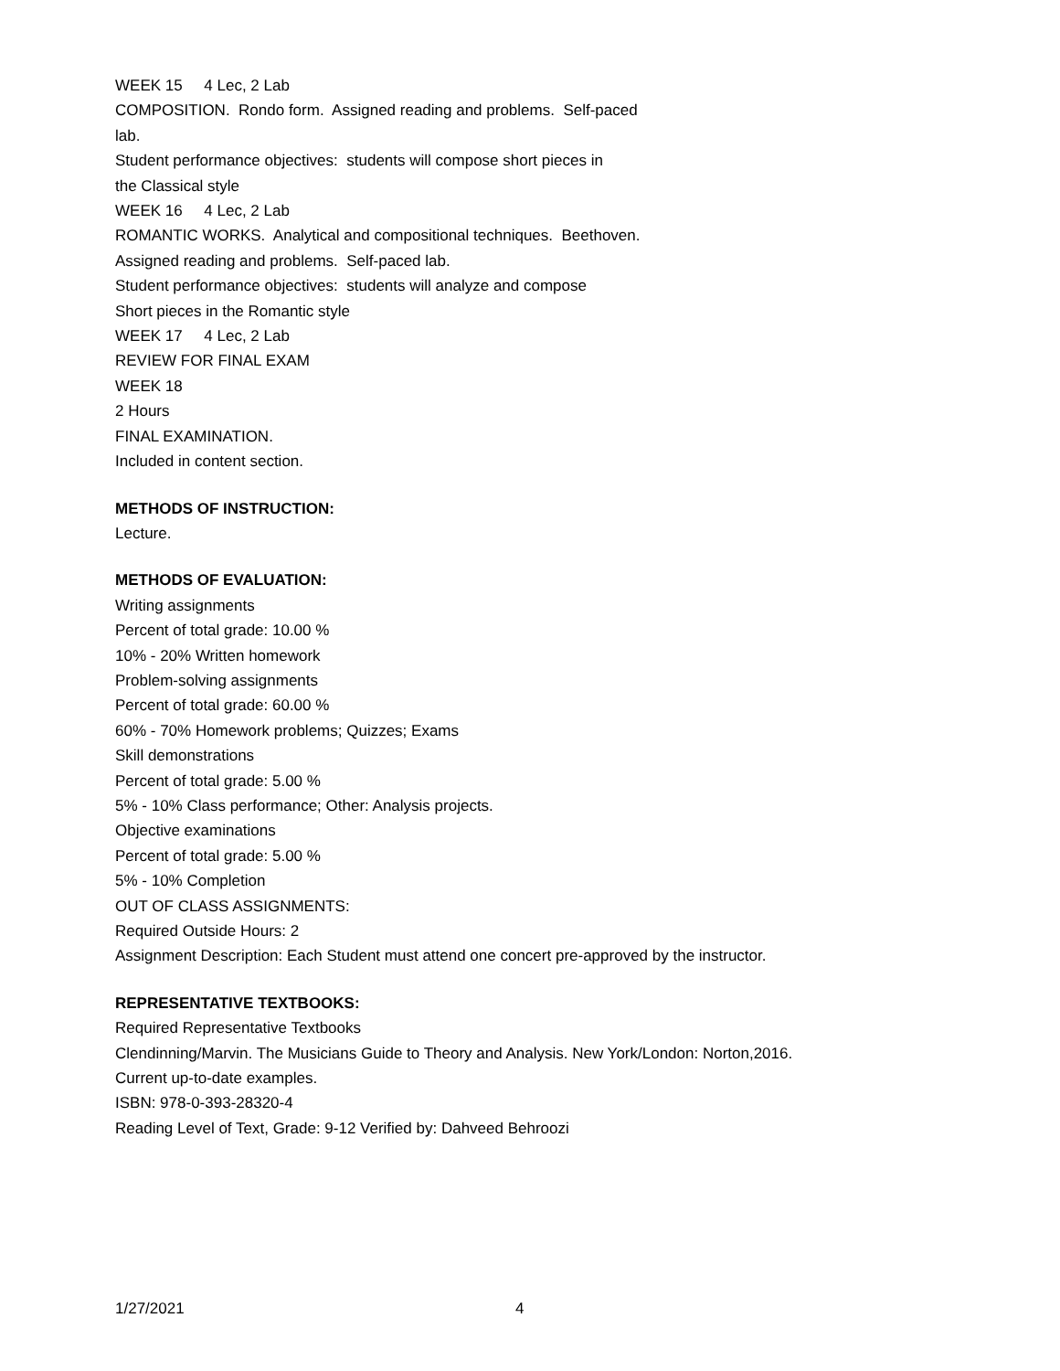WEEK 15 4 Lec, 2 Lab
COMPOSITION. Rondo form. Assigned reading and problems. Self-paced
lab.
Student performance objectives: students will compose short pieces in
the Classical style
WEEK 16 4 Lec, 2 Lab
ROMANTIC WORKS. Analytical and compositional techniques. Beethoven.
Assigned reading and problems. Self-paced lab.
Student performance objectives: students will analyze and compose
Short pieces in the Romantic style
WEEK 17 4 Lec, 2 Lab
REVIEW FOR FINAL EXAM
WEEK 18
2 Hours
FINAL EXAMINATION.
Included in content section.
METHODS OF INSTRUCTION:
Lecture.
METHODS OF EVALUATION:
Writing assignments
Percent of total grade: 10.00 %
10% - 20% Written homework
Problem-solving assignments
Percent of total grade: 60.00 %
60% - 70% Homework problems; Quizzes; Exams
Skill demonstrations
Percent of total grade: 5.00 %
5% - 10% Class performance; Other: Analysis projects.
Objective examinations
Percent of total grade: 5.00 %
5% - 10% Completion
OUT OF CLASS ASSIGNMENTS:
Required Outside Hours: 2
Assignment Description: Each Student must attend one concert pre-approved by the instructor.
REPRESENTATIVE TEXTBOOKS:
Required Representative Textbooks
Clendinning/Marvin. The Musicians Guide to Theory and Analysis. New York/London: Norton,2016.
Current up-to-date examples.
ISBN: 978-0-393-28320-4
Reading Level of Text, Grade: 9-12 Verified by: Dahveed Behroozi
1/27/2021 4